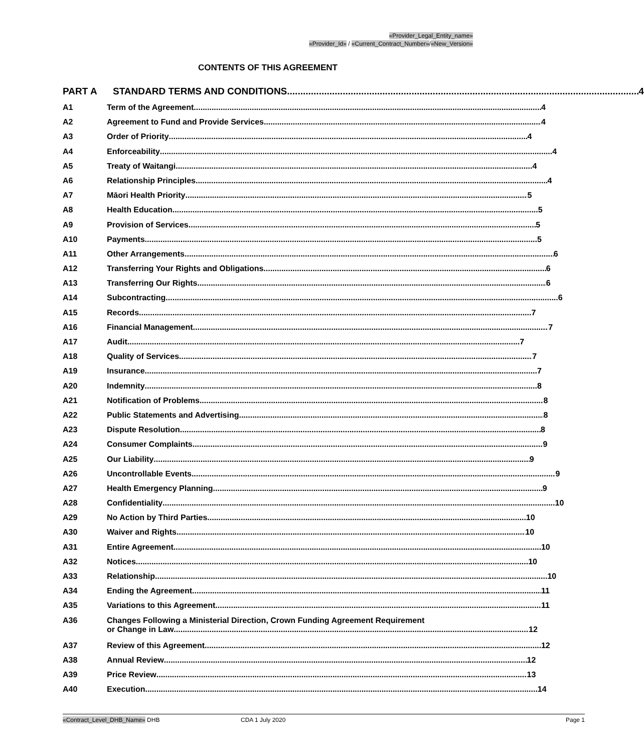«Provider_Legal_Entity_name»
«Provider_Id» / «Current_Contract_Number»/«New_Version»
CONTENTS OF THIS AGREEMENT
PART A STANDARD TERMS AND CONDITIONS 4
A1 Term of the Agreement 4
A2 Agreement to Fund and Provide Services 4
A3 Order of Priority 4
A4 Enforceability 4
A5 Treaty of Waitangi 4
A6 Relationship Principles 4
A7 Māori Health Priority 5
A8 Health Education 5
A9 Provision of Services 5
A10 Payments 5
A11 Other Arrangements 6
A12 Transferring Your Rights and Obligations 6
A13 Transferring Our Rights 6
A14 Subcontracting 6
A15 Records 7
A16 Financial Management 7
A17 Audit 7
A18 Quality of Services 7
A19 Insurance 7
A20 Indemnity 8
A21 Notification of Problems 8
A22 Public Statements and Advertising 8
A23 Dispute Resolution 8
A24 Consumer Complaints 9
A25 Our Liability 9
A26 Uncontrollable Events 9
A27 Health Emergency Planning 9
A28 Confidentiality 10
A29 No Action by Third Parties 10
A30 Waiver and Rights 10
A31 Entire Agreement 10
A32 Notices 10
A33 Relationship 10
A34 Ending the Agreement 11
A35 Variations to this Agreement 11
A36 Changes Following a Ministerial Direction, Crown Funding Agreement Requirement
or Change in Law 12
A37 Review of this Agreement 12
A38 Annual Review 12
A39 Price Review 13
A40 Execution 14
«Contract_Level_DHB_Name» DHB CDA 1 July 2020 Page 1